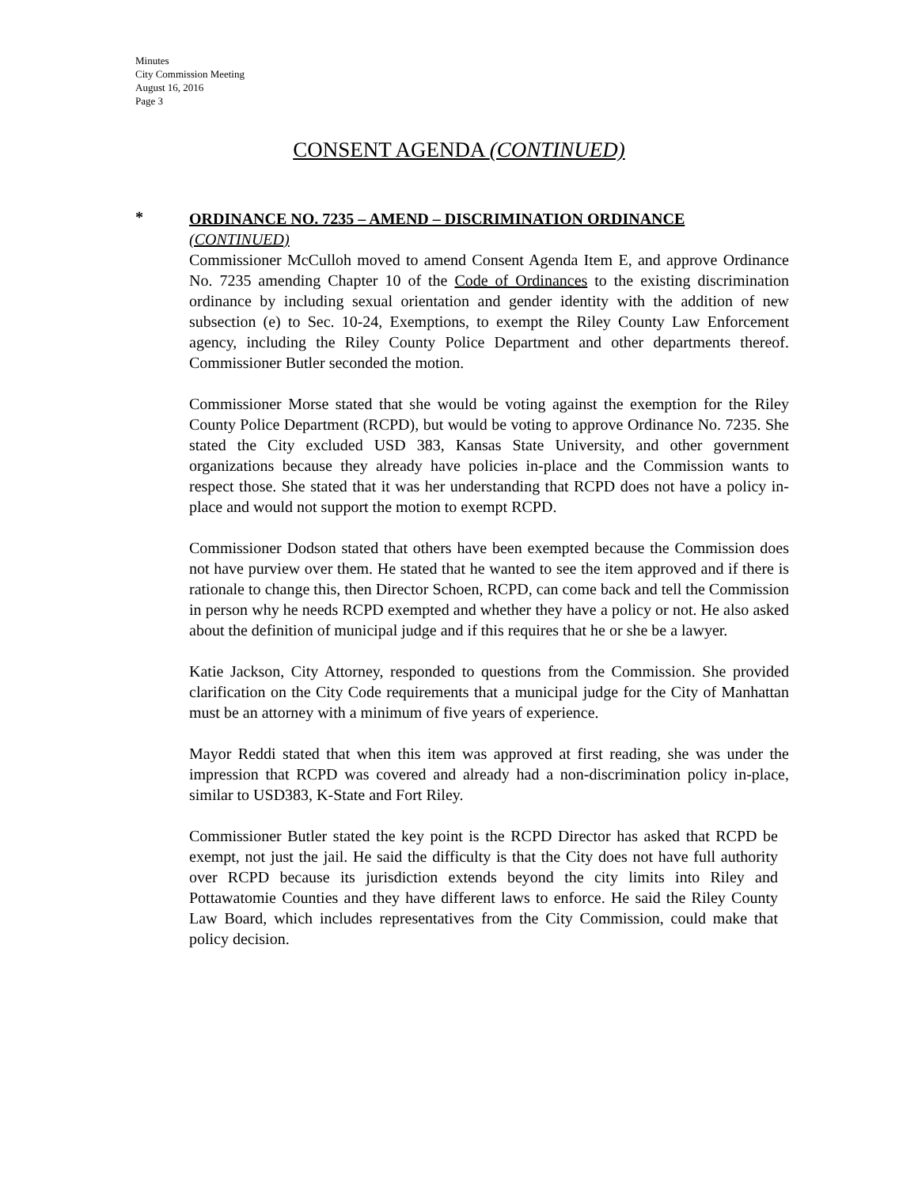Minutes
City Commission Meeting
August 16, 2016
Page 3
CONSENT AGENDA (CONTINUED)
*
ORDINANCE NO. 7235 – AMEND – DISCRIMINATION ORDINANCE
(CONTINUED)
Commissioner McCulloh moved to amend Consent Agenda Item E, and approve Ordinance No. 7235 amending Chapter 10 of the Code of Ordinances to the existing discrimination ordinance by including sexual orientation and gender identity with the addition of new subsection (e) to Sec. 10-24, Exemptions, to exempt the Riley County Law Enforcement agency, including the Riley County Police Department and other departments thereof. Commissioner Butler seconded the motion.
Commissioner Morse stated that she would be voting against the exemption for the Riley County Police Department (RCPD), but would be voting to approve Ordinance No. 7235. She stated the City excluded USD 383, Kansas State University, and other government organizations because they already have policies in-place and the Commission wants to respect those. She stated that it was her understanding that RCPD does not have a policy in-place and would not support the motion to exempt RCPD.
Commissioner Dodson stated that others have been exempted because the Commission does not have purview over them. He stated that he wanted to see the item approved and if there is rationale to change this, then Director Schoen, RCPD, can come back and tell the Commission in person why he needs RCPD exempted and whether they have a policy or not. He also asked about the definition of municipal judge and if this requires that he or she be a lawyer.
Katie Jackson, City Attorney, responded to questions from the Commission. She provided clarification on the City Code requirements that a municipal judge for the City of Manhattan must be an attorney with a minimum of five years of experience.
Mayor Reddi stated that when this item was approved at first reading, she was under the impression that RCPD was covered and already had a non-discrimination policy in-place, similar to USD383, K-State and Fort Riley.
Commissioner Butler stated the key point is the RCPD Director has asked that RCPD be exempt, not just the jail. He said the difficulty is that the City does not have full authority over RCPD because its jurisdiction extends beyond the city limits into Riley and Pottawatomie Counties and they have different laws to enforce. He said the Riley County Law Board, which includes representatives from the City Commission, could make that policy decision.